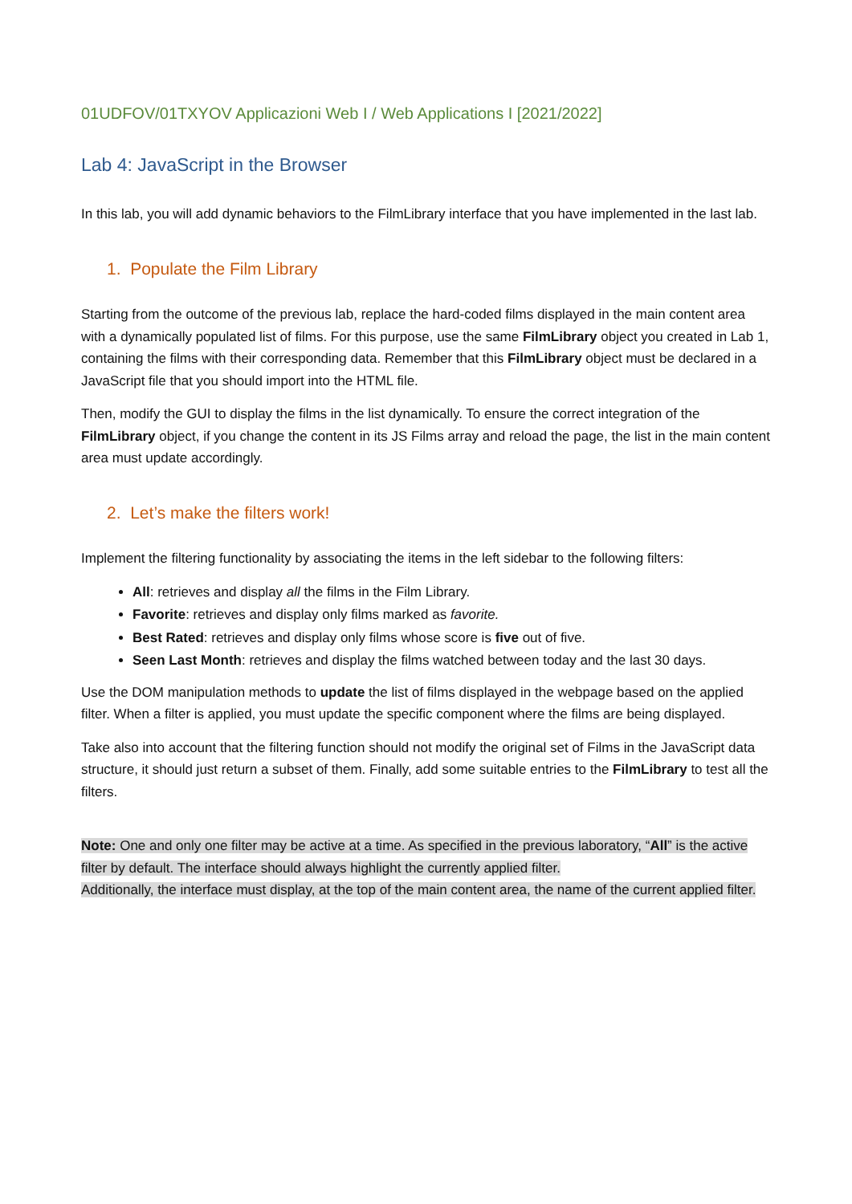01UDFOV/01TXYOV Applicazioni Web I / Web Applications I [2021/2022]
Lab 4: JavaScript in the Browser
In this lab, you will add dynamic behaviors to the FilmLibrary interface that you have implemented in the last lab.
1. Populate the Film Library
Starting from the outcome of the previous lab, replace the hard-coded films displayed in the main content area with a dynamically populated list of films. For this purpose, use the same FilmLibrary object you created in Lab 1, containing the films with their corresponding data. Remember that this FilmLibrary object must be declared in a JavaScript file that you should import into the HTML file.
Then, modify the GUI to display the films in the list dynamically. To ensure the correct integration of the FilmLibrary object, if you change the content in its JS Films array and reload the page, the list in the main content area must update accordingly.
2. Let’s make the filters work!
Implement the filtering functionality by associating the items in the left sidebar to the following filters:
All: retrieves and display all the films in the Film Library.
Favorite: retrieves and display only films marked as favorite.
Best Rated: retrieves and display only films whose score is five out of five.
Seen Last Month: retrieves and display the films watched between today and the last 30 days.
Use the DOM manipulation methods to update the list of films displayed in the webpage based on the applied filter. When a filter is applied, you must update the specific component where the films are being displayed.
Take also into account that the filtering function should not modify the original set of Films in the JavaScript data structure, it should just return a subset of them. Finally, add some suitable entries to the FilmLibrary to test all the filters.
Note: One and only one filter may be active at a time. As specified in the previous laboratory, “All” is the active filter by default. The interface should always highlight the currently applied filter.
Additionally, the interface must display, at the top of the main content area, the name of the current applied filter.